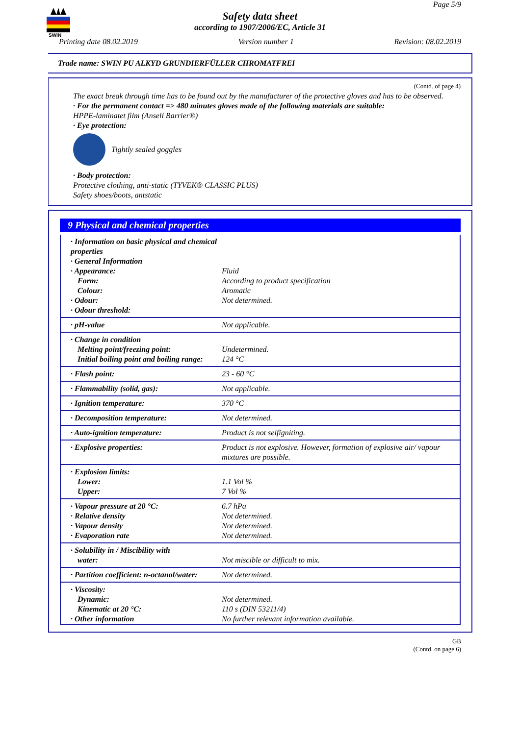SWIN
Page 5/9
Safety data sheet
according to 1907/2006/EC, Article 31
Printing date 08.02.2019 Version number 1 Revision: 08.02.2019
Trade name: SWIN PU ALKYD GRUNDIERFÜLLER CHROMATFREI
(Contd. of page 4)
The exact break through time has to be found out by the manufacturer of the protective gloves and has to be observed.
· For the permanent contact => 480 minutes gloves made of the following materials are suitable:
HPPE-laminatet film (Ansell Barrier®)
· Eye protection:
Tightly sealed goggles
· Body protection:
Protective clothing, anti-static (TYVEK® CLASSIC PLUS)
Safety shoes/boots, antstatic
9 Physical and chemical properties
| · Information on basic physical and chemical properties · General Information · Appearance: Form: Colour: · Odour: · Odour threshold: | Fluid According to product specification Aromatic Not determined. |
| · pH-value | Not applicable. |
| · Change in condition Melting point/freezing point: Initial boiling point and boiling range: | Undetermined. 124 °C |
| · Flash point: | 23 - 60 °C |
| · Flammability (solid, gas): | Not applicable. |
| · Ignition temperature: | 370 °C |
| · Decomposition temperature: | Not determined. |
| · Auto-ignition temperature: | Product is not selfigniting. |
| · Explosive properties: | Product is not explosive. However, formation of explosive air/ vapour mixtures are possible. |
| · Explosion limits: Lower: Upper: | 1.1 Vol % 7 Vol % |
| · Vapour pressure at 20 °C: · Relative density · Vapour density · Evaporation rate | 6.7 hPa Not determined. Not determined. Not determined. |
| · Solubility in / Miscibility with water: | Not miscible or difficult to mix. |
| · Partition coefficient: n-octanol/water: | Not determined. |
| · Viscosity: Dynamic: Kinematic at 20 °C: · Other information | Not determined. 110 s (DIN 53211/4) No further relevant information available. |
GB
(Contd. on page 6)